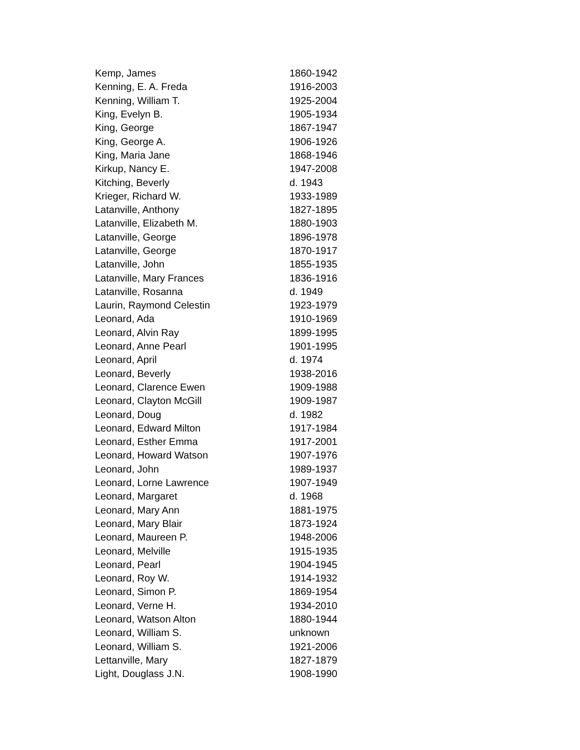| Kemp, James | 1860-1942 |
| Kenning, E. A. Freda | 1916-2003 |
| Kenning, William T. | 1925-2004 |
| King, Evelyn B. | 1905-1934 |
| King, George | 1867-1947 |
| King, George A. | 1906-1926 |
| King, Maria Jane | 1868-1946 |
| Kirkup, Nancy E. | 1947-2008 |
| Kitching, Beverly | d. 1943 |
| Krieger, Richard W. | 1933-1989 |
| Latanville, Anthony | 1827-1895 |
| Latanville, Elizabeth M. | 1880-1903 |
| Latanville, George | 1896-1978 |
| Latanville, George | 1870-1917 |
| Latanville, John | 1855-1935 |
| Latanville, Mary Frances | 1836-1916 |
| Latanville, Rosanna | d. 1949 |
| Laurin, Raymond Celestin | 1923-1979 |
| Leonard, Ada | 1910-1969 |
| Leonard, Alvin Ray | 1899-1995 |
| Leonard, Anne Pearl | 1901-1995 |
| Leonard, April | d. 1974 |
| Leonard, Beverly | 1938-2016 |
| Leonard, Clarence Ewen | 1909-1988 |
| Leonard, Clayton McGill | 1909-1987 |
| Leonard, Doug | d. 1982 |
| Leonard, Edward Milton | 1917-1984 |
| Leonard, Esther Emma | 1917-2001 |
| Leonard, Howard Watson | 1907-1976 |
| Leonard, John | 1989-1937 |
| Leonard, Lorne Lawrence | 1907-1949 |
| Leonard, Margaret | d. 1968 |
| Leonard, Mary Ann | 1881-1975 |
| Leonard, Mary Blair | 1873-1924 |
| Leonard, Maureen P. | 1948-2006 |
| Leonard, Melville | 1915-1935 |
| Leonard, Pearl | 1904-1945 |
| Leonard, Roy W. | 1914-1932 |
| Leonard, Simon P. | 1869-1954 |
| Leonard, Verne H. | 1934-2010 |
| Leonard, Watson Alton | 1880-1944 |
| Leonard, William S. | unknown |
| Leonard, William S. | 1921-2006 |
| Lettanville, Mary | 1827-1879 |
| Light, Douglass J.N. | 1908-1990 |